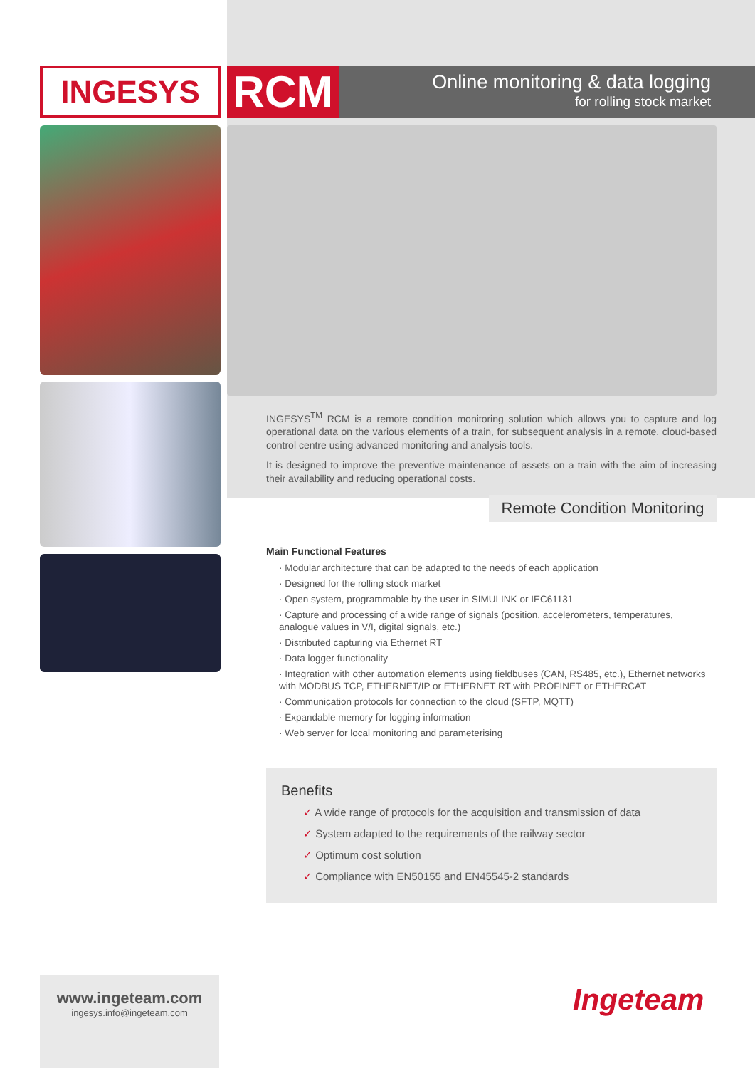INGESYS
RCM
Online monitoring & data logging
for rolling stock market
INGESYS<sup>TM</sup> RCM is a remote condition monitoring solution which allows you to capture and log operational data on the various elements of a train, for subsequent analysis in a remote, cloud-based control centre using advanced monitoring and analysis tools.
It is designed to improve the preventive maintenance of assets on a train with the aim of increasing their availability and reducing operational costs.
Remote Condition Monitoring
Main Functional Features
· Modular architecture that can be adapted to the needs of each application
· Designed for the rolling stock market
· Open system, programmable by the user in SIMULINK or IEC61131
· Capture and processing of a wide range of signals (position, accelerometers, temperatures, analogue values in V/I, digital signals, etc.)
· Distributed capturing via Ethernet RT
· Data logger functionality
· Integration with other automation elements using fieldbuses (CAN, RS485, etc.), Ethernet networks with MODBUS TCP, ETHERNET/IP or ETHERNET RT with PROFINET or ETHERCAT
· Communication protocols for connection to the cloud (SFTP, MQTT)
· Expandable memory for logging information
· Web server for local monitoring and parameterising
Benefits
✓ A wide range of protocols for the acquisition and transmission of data
✓ System adapted to the requirements of the railway sector
✓ Optimum cost solution
✓ Compliance with EN50155 and EN45545-2 standards
www.ingeteam.com
ingesys.info@ingeteam.com
Ingeteam